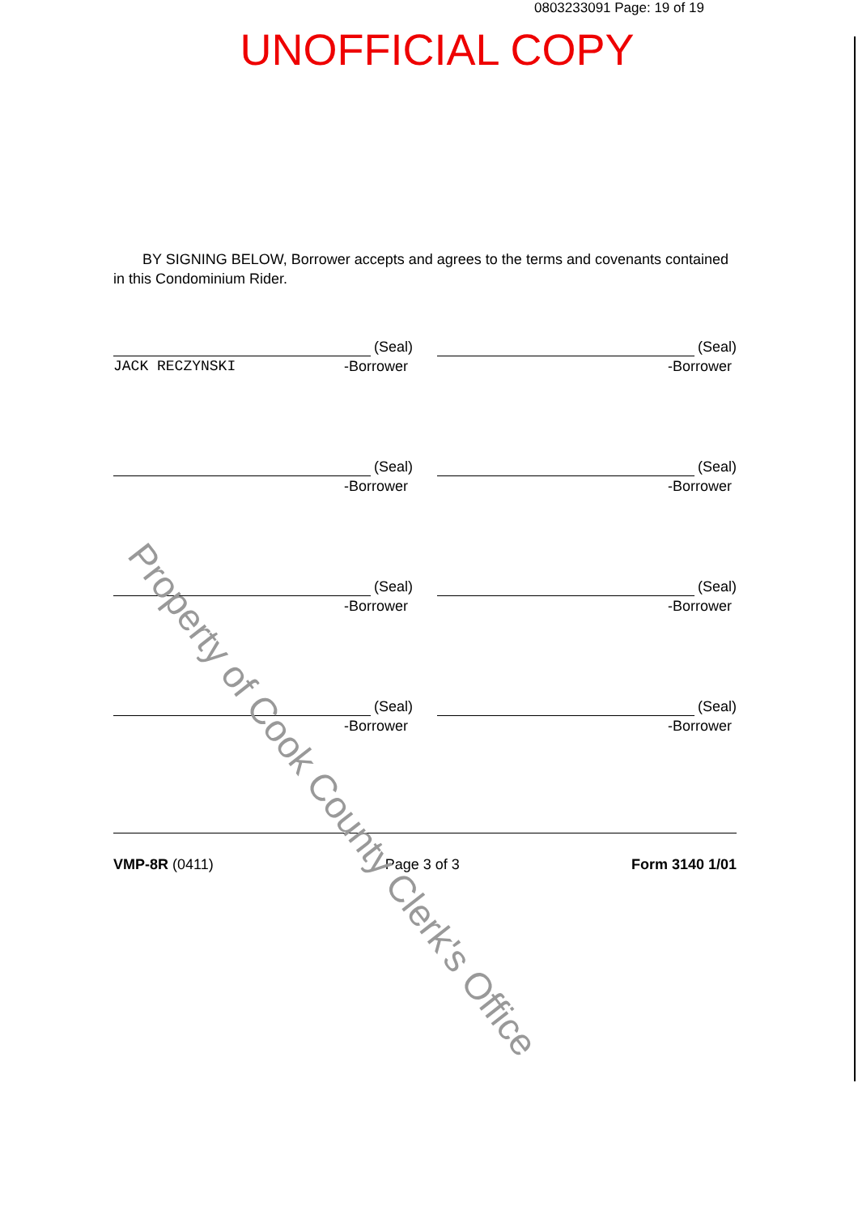0803233091 Page: 19 of 19
UNOFFICIAL COPY
BY SIGNING BELOW, Borrower accepts and agrees to the terms and covenants contained in this Condominium Rider.
(Seal)
JACK RECZYNSKI -Borrower
(Seal)
-Borrower
(Seal)
-Borrower
(Seal)
-Borrower
(Seal)
-Borrower
(Seal)
-Borrower
(Seal)
-Borrower
(Seal)
-Borrower
VMP-8R (0411) Page 3 of 3 Form 3140 1/01
Property of Cook County Clerk's Office